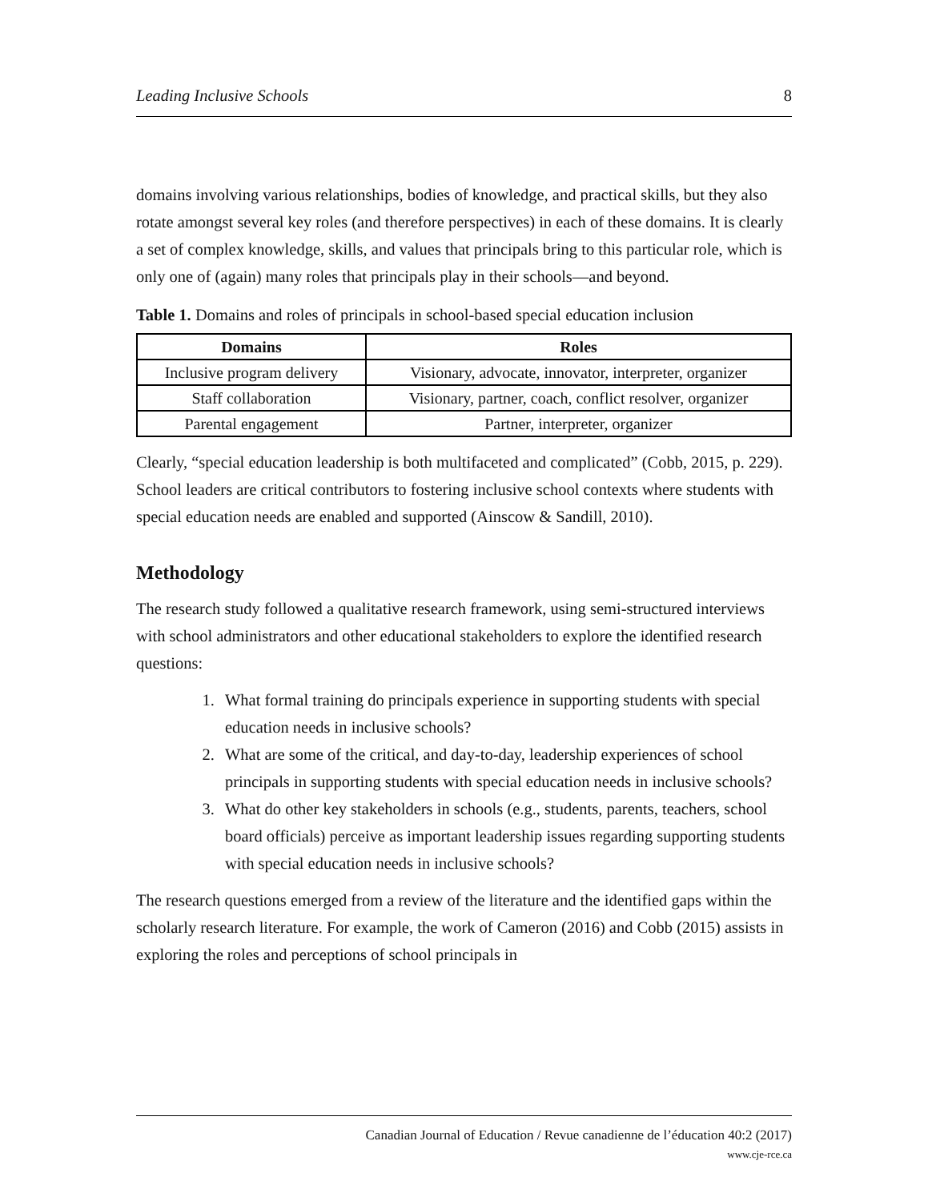Leading Inclusive Schools 8
domains involving various relationships, bodies of knowledge, and practical skills, but they also rotate amongst several key roles (and therefore perspectives) in each of these domains. It is clearly a set of complex knowledge, skills, and values that principals bring to this particular role, which is only one of (again) many roles that principals play in their schools—and beyond.
Table 1. Domains and roles of principals in school-based special education inclusion
| Domains | Roles |
| --- | --- |
| Inclusive program delivery | Visionary, advocate, innovator, interpreter, organizer |
| Staff collaboration | Visionary, partner, coach, conflict resolver, organizer |
| Parental engagement | Partner, interpreter, organizer |
Clearly, “special education leadership is both multifaceted and complicated” (Cobb, 2015, p. 229). School leaders are critical contributors to fostering inclusive school contexts where students with special education needs are enabled and supported (Ainscow & Sandill, 2010).
Methodology
The research study followed a qualitative research framework, using semi-structured interviews with school administrators and other educational stakeholders to explore the identified research questions:
1. What formal training do principals experience in supporting students with special education needs in inclusive schools?
2. What are some of the critical, and day-to-day, leadership experiences of school principals in supporting students with special education needs in inclusive schools?
3. What do other key stakeholders in schools (e.g., students, parents, teachers, school board officials) perceive as important leadership issues regarding supporting students with special education needs in inclusive schools?
The research questions emerged from a review of the literature and the identified gaps within the scholarly research literature. For example, the work of Cameron (2016) and Cobb (2015) assists in exploring the roles and perceptions of school principals in
Canadian Journal of Education / Revue canadienne de l’éducation 40:2 (2017)
www.cje-rce.ca